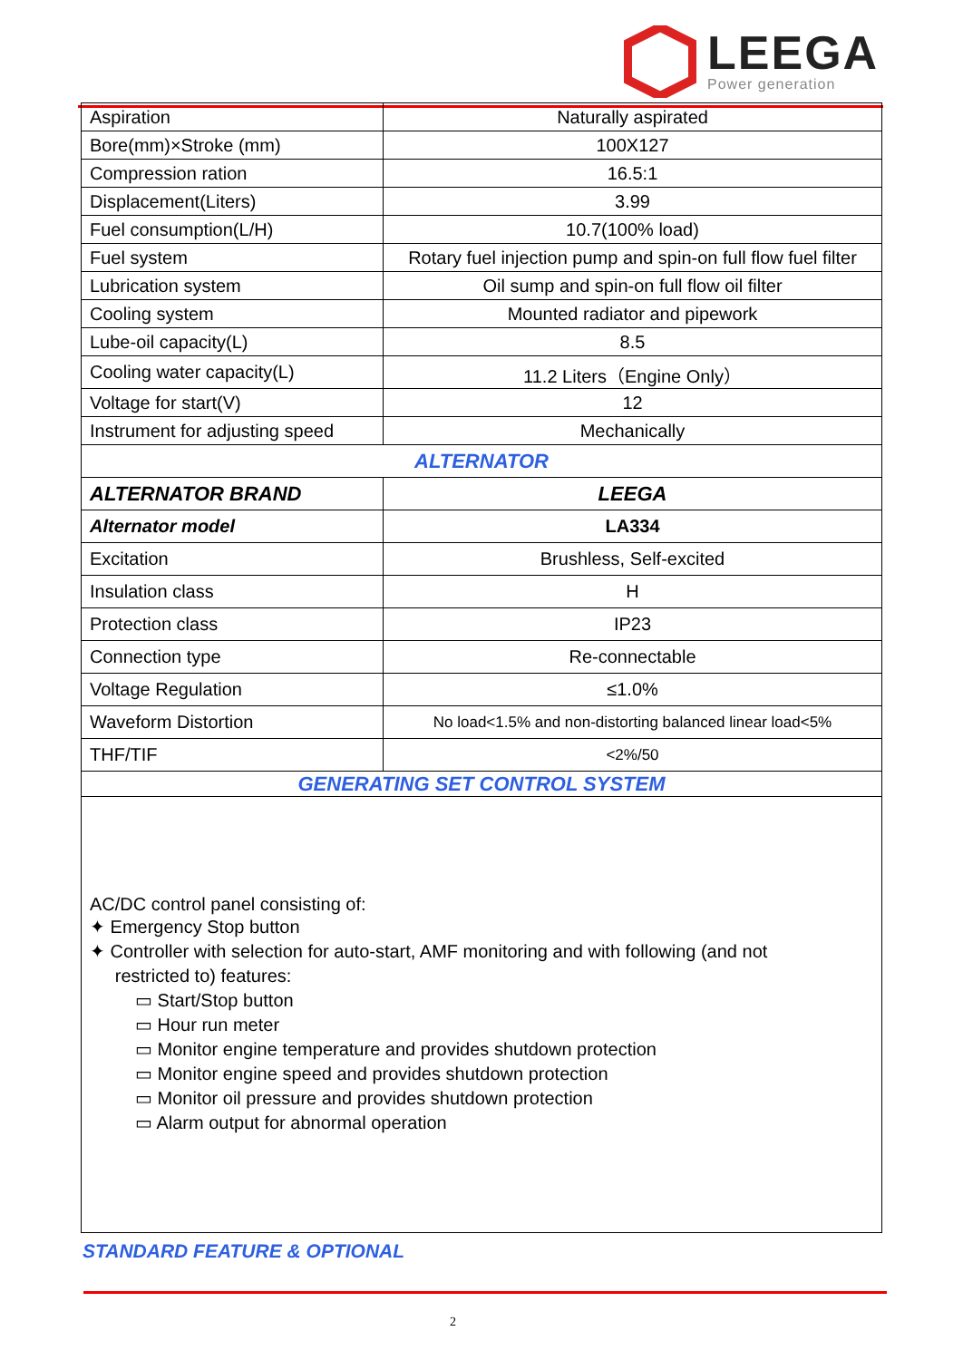LEEGA
Power generation
| Aspiration | Naturally aspirated |
| Bore(mm)×Stroke (mm) | 100X127 |
| Compression ration | 16.5:1 |
| Displacement(Liters) | 3.99 |
| Fuel consumption(L/H) | 10.7(100% load) |
| Fuel system | Rotary fuel injection pump and spin-on full flow fuel filter |
| Lubrication system | Oil sump and spin-on full flow oil filter |
| Cooling system | Mounted radiator and pipework |
| Lube-oil capacity(L) | 8.5 |
| Cooling water capacity(L) | 11.2 Liters（Engine Only） |
| Voltage for start(V) | 12 |
| Instrument for adjusting speed | Mechanically |
| ALTERNATOR | |
| ALTERNATOR BRAND | LEEGA |
| Alternator model | LA334 |
| Excitation | Brushless, Self-excited |
| Insulation class | H |
| Protection class | IP23 |
| Connection type | Re-connectable |
| Voltage Regulation | ≤1.0% |
| Waveform Distortion | No load<1.5% and non-distorting balanced linear load<5% |
| THF/TIF | <2%/50 |
| GENERATING SET CONTROL SYSTEM | |
| AC/DC control panel consisting of: ✦ Emergency Stop button ✦ Controller with selection for auto-start, AMF monitoring and with following (and not restricted to) features: ▭ Start/Stop button ▭ Hour run meter ▭ Monitor engine temperature and provides shutdown protection ▭ Monitor engine speed and provides shutdown protection ▭ Monitor oil pressure and provides shutdown protection ▭ Alarm output for abnormal operation | |
STANDARD FEATURE & OPTIONAL
2